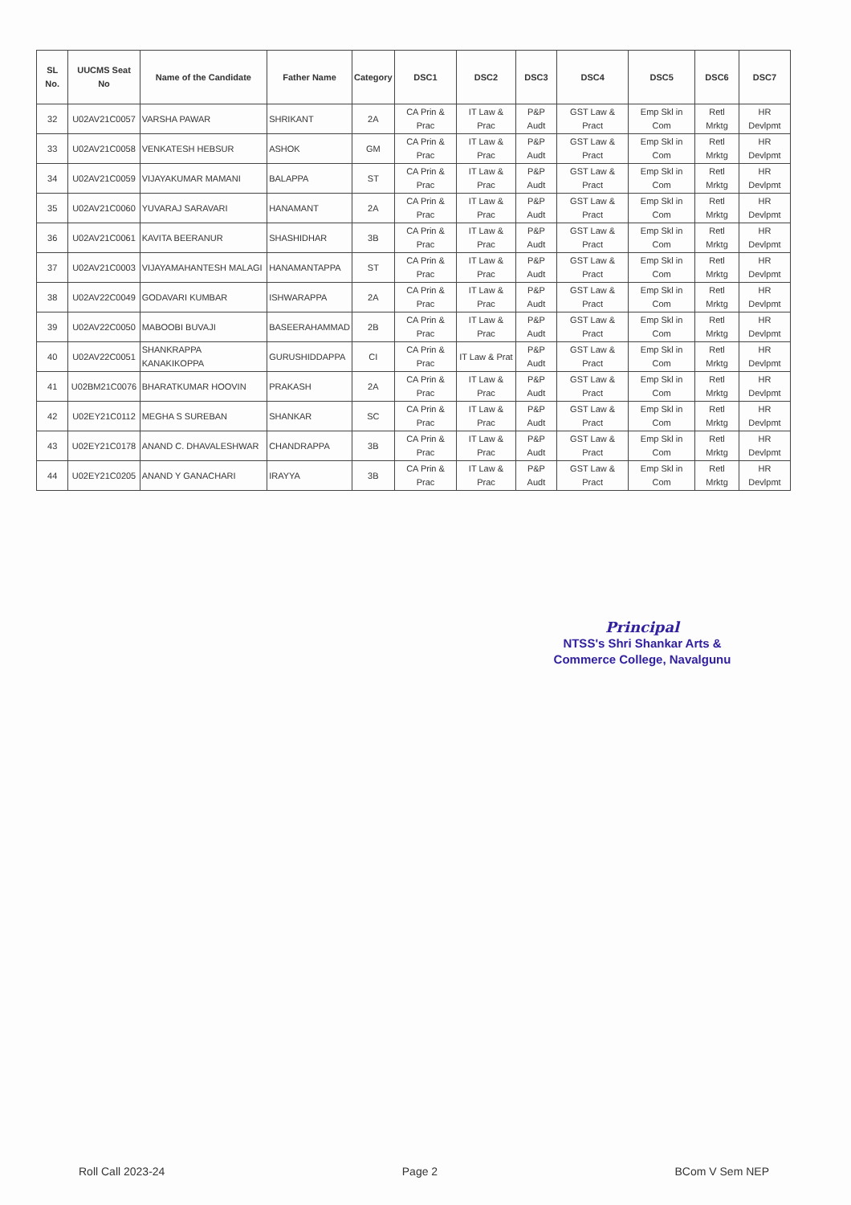| SL No. | UUCMS Seat No | Name of the Candidate | Father Name | Category | DSC1 | DSC2 | DSC3 | DSC4 | DSC5 | DSC6 | DSC7 |
| --- | --- | --- | --- | --- | --- | --- | --- | --- | --- | --- | --- |
| 32 | U02AV21C0057 | VARSHA PAWAR | SHRIKANT | 2A | CA Prin & Prac | IT Law & Prac | P&P Audt | GST Law & Pract | Emp Skl in Com | Retl Mrktg | HR Devlpmt |
| 33 | U02AV21C0058 | VENKATESH HEBSUR | ASHOK | GM | CA Prin & Prac | IT Law & Prac | P&P Audt | GST Law & Pract | Emp Skl in Com | Retl Mrktg | HR Devlpmt |
| 34 | U02AV21C0059 | VIJAYAKUMAR MAMANI | BALAPPA | ST | CA Prin & Prac | IT Law & Prac | P&P Audt | GST Law & Pract | Emp Skl in Com | Retl Mrktg | HR Devlpmt |
| 35 | U02AV21C0060 | YUVARAJ SARAVARI | HANAMANT | 2A | CA Prin & Prac | IT Law & Prac | P&P Audt | GST Law & Pract | Emp Skl in Com | Retl Mrktg | HR Devlpmt |
| 36 | U02AV21C0061 | KAVITA BEERANUR | SHASHIDHAR | 3B | CA Prin & Prac | IT Law & Prac | P&P Audt | GST Law & Pract | Emp Skl in Com | Retl Mrktg | HR Devlpmt |
| 37 | U02AV21C0003 | VIJAYAMAHANTESH MALAGI | HANAMANTAPPA | ST | CA Prin & Prac | IT Law & Prac | P&P Audt | GST Law & Pract | Emp Skl in Com | Retl Mrktg | HR Devlpmt |
| 38 | U02AV22C0049 | GODAVARI KUMBAR | ISHWARAPPA | 2A | CA Prin & Prac | IT Law & Prac | P&P Audt | GST Law & Pract | Emp Skl in Com | Retl Mrktg | HR Devlpmt |
| 39 | U02AV22C0050 | MABOOBI BUVAJI | BASEERAHAMMAD | 2B | CA Prin & Prac | IT Law & Prac | P&P Audt | GST Law & Pract | Emp Skl in Com | Retl Mrktg | HR Devlpmt |
| 40 | U02AV22C0051 | SHANKRAPPA KANAKIKOPPA | GURUSHIDDAPPA | CI | CA Prin & Prac | IT Law & Prat | P&P Audt | GST Law & Pract | Emp Skl in Com | Retl Mrktg | HR Devlpmt |
| 41 | U02BM21C0076 | BHARATKUMAR HOOVIN | PRAKASH | 2A | CA Prin & Prac | IT Law & Prac | P&P Audt | GST Law & Pract | Emp Skl in Com | Retl Mrktg | HR Devlpmt |
| 42 | U02EY21C0112 | MEGHA S SUREBAN | SHANKAR | SC | CA Prin & Prac | IT Law & Prac | P&P Audt | GST Law & Pract | Emp Skl in Com | Retl Mrktg | HR Devlpmt |
| 43 | U02EY21C0178 | ANAND C. DHAVALESHWAR | CHANDRAPPA | 3B | CA Prin & Prac | IT Law & Prac | P&P Audt | GST Law & Pract | Emp Skl in Com | Retl Mrktg | HR Devlpmt |
| 44 | U02EY21C0205 | ANAND Y GANACHARI | IRAYYA | 3B | CA Prin & Prac | IT Law & Prac | P&P Audt | GST Law & Pract | Emp Skl in Com | Retl Mrktg | HR Devlpmt |
Principal
NTSS's Shri Shankar Arts &
Commerce College, Navalgunu
Roll Call 2023-24 Page 2 BCom V Sem NEP